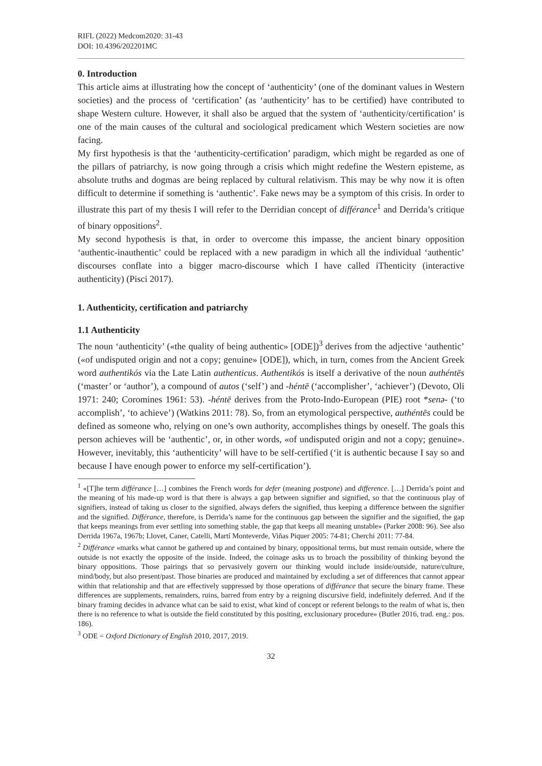RIFL (2022) Medcom2020: 31-43
DOI: 10.4396/202201MC
0. Introduction
This article aims at illustrating how the concept of ‘authenticity’ (one of the dominant values in Western societies) and the process of ‘certification’ (as ‘authenticity’ has to be certified) have contributed to shape Western culture. However, it shall also be argued that the system of ‘authenticity/certification’ is one of the main causes of the cultural and sociological predicament which Western societies are now facing.
My first hypothesis is that the ‘authenticity-certification’ paradigm, which might be regarded as one of the pillars of patriarchy, is now going through a crisis which might redefine the Western episteme, as absolute truths and dogmas are being replaced by cultural relativism. This may be why now it is often difficult to determine if something is ‘authentic’. Fake news may be a symptom of this crisis. In order to illustrate this part of my thesis I will refer to the Derridian concept of différance<sup>1</sup> and Derrida’s critique of binary oppositions<sup>2</sup>.
My second hypothesis is that, in order to overcome this impasse, the ancient binary opposition ‘authentic-inauthentic’ could be replaced with a new paradigm in which all the individual ‘authentic’ discourses conflate into a bigger macro-discourse which I have called iThenticity (interactive authenticity) (Pisci 2017).
1. Authenticity, certification and patriarchy
1.1 Authenticity
The noun ‘authenticity’ («the quality of being authentic» [ODE])<sup>3</sup> derives from the adjective ‘authentic’ («of undisputed origin and not a copy; genuine» [ODE]), which, in turn, comes from the Ancient Greek word authentikós via the Late Latin authenticus. Authentikós is itself a derivative of the noun authéntēs (‘master’ or ‘author’), a compound of autos (‘self’) and -héntē (‘accomplisher’, ‘achiever’) (Devoto, Oli 1971: 240; Coromines 1961: 53). -héntē derives from the Proto-Indo-European (PIE) root *senə- (‘to accomplish’, ‘to achieve’) (Watkins 2011: 78). So, from an etymological perspective, authéntēs could be defined as someone who, relying on one’s own authority, accomplishes things by oneself. The goals this person achieves will be ‘authentic’, or, in other words, «of undisputed origin and not a copy; genuine». However, inevitably, this ‘authenticity’ will have to be self-certified (‘it is authentic because I say so and because I have enough power to enforce my self-certification’).
<sup>1</sup> «[T]he term différance […] combines the French words for defer (meaning postpone) and difference. […] Derrida’s point and the meaning of his made-up word is that there is always a gap between signifier and signified, so that the continuous play of signifiers, instead of taking us closer to the signified, always defers the signified, thus keeping a difference between the signifier and the signified. Différance, therefore, is Derrida’s name for the continuous gap between the signifier and the signified, the gap that keeps meanings from ever settling into something stable, the gap that keeps all meaning unstable» (Parker 2008: 96). See also Derrida 1967a, 1967b; Llovet, Caner, Catelli, Martí Monteverde, Viñas Piquer 2005: 74-81; Cherchi 2011: 77-84.
<sup>2</sup> Différance «marks what cannot be gathered up and contained by binary, oppositional terms, but must remain outside, where the outside is not exactly the opposite of the inside. Indeed, the coinage asks us to broach the possibility of thinking beyond the binary oppositions. Those pairings that so pervasively govern our thinking would include inside/outside, nature/culture, mind/body, but also present/past. Those binaries are produced and maintained by excluding a set of differences that cannot appear within that relationship and that are effectively suppressed by those operations of différance that secure the binary frame. These differences are supplements, remainders, ruins, barred from entry by a reigning discursive field, indefinitely deferred. And if the binary framing decides in advance what can be said to exist, what kind of concept or referent belongs to the realm of what is, then there is no reference to what is outside the field constituted by this positing, exclusionary procedure» (Butler 2016, trad. eng.: pos. 186).
<sup>3</sup> ODE = Oxford Dictionary of English 2010, 2017, 2019.
32